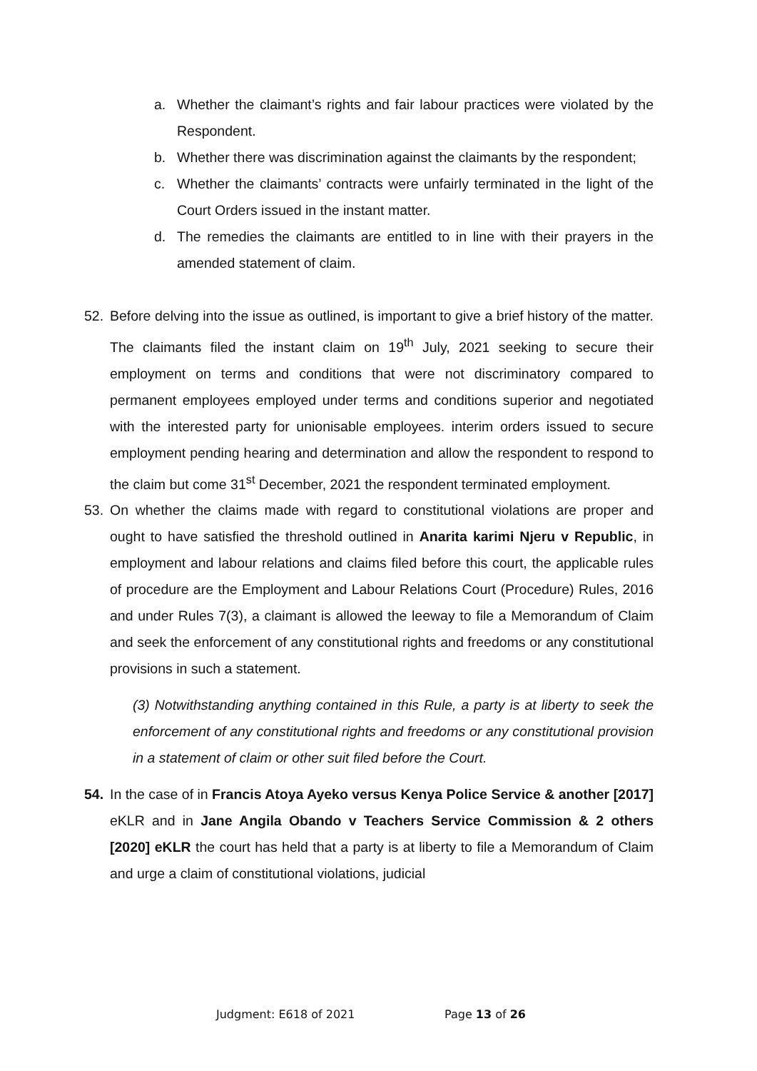a. Whether the claimant’s rights and fair labour practices were violated by the Respondent.
b. Whether there was discrimination against the claimants by the respondent;
c. Whether the claimants’ contracts were unfairly terminated in the light of the Court Orders issued in the instant matter.
d. The remedies the claimants are entitled to in line with their prayers in the amended statement of claim.
52. Before delving into the issue as outlined, is important to give a brief history of the matter. The claimants filed the instant claim on 19<sup>th</sup> July, 2021 seeking to secure their employment on terms and conditions that were not discriminatory compared to permanent employees employed under terms and conditions superior and negotiated with the interested party for unionisable employees. interim orders issued to secure employment pending hearing and determination and allow the respondent to respond to the claim but come 31<sup>st</sup> December, 2021 the respondent terminated employment.
53. On whether the claims made with regard to constitutional violations are proper and ought to have satisfied the threshold outlined in Anarita karimi Njeru v Republic, in employment and labour relations and claims filed before this court, the applicable rules of procedure are the Employment and Labour Relations Court (Procedure) Rules, 2016 and under Rules 7(3), a claimant is allowed the leeway to file a Memorandum of Claim and seek the enforcement of any constitutional rights and freedoms or any constitutional provisions in such a statement.
(3) Notwithstanding anything contained in this Rule, a party is at liberty to seek the enforcement of any constitutional rights and freedoms or any constitutional provision in a statement of claim or other suit filed before the Court.
54. In the case of in Francis Atoya Ayeko versus Kenya Police Service & another [2017] eKLR and in Jane Angila Obando v Teachers Service Commission & 2 others [2020] eKLR the court has held that a party is at liberty to file a Memorandum of Claim and urge a claim of constitutional violations, judicial
Judgment: E618 of 2021 Page 13 of 26